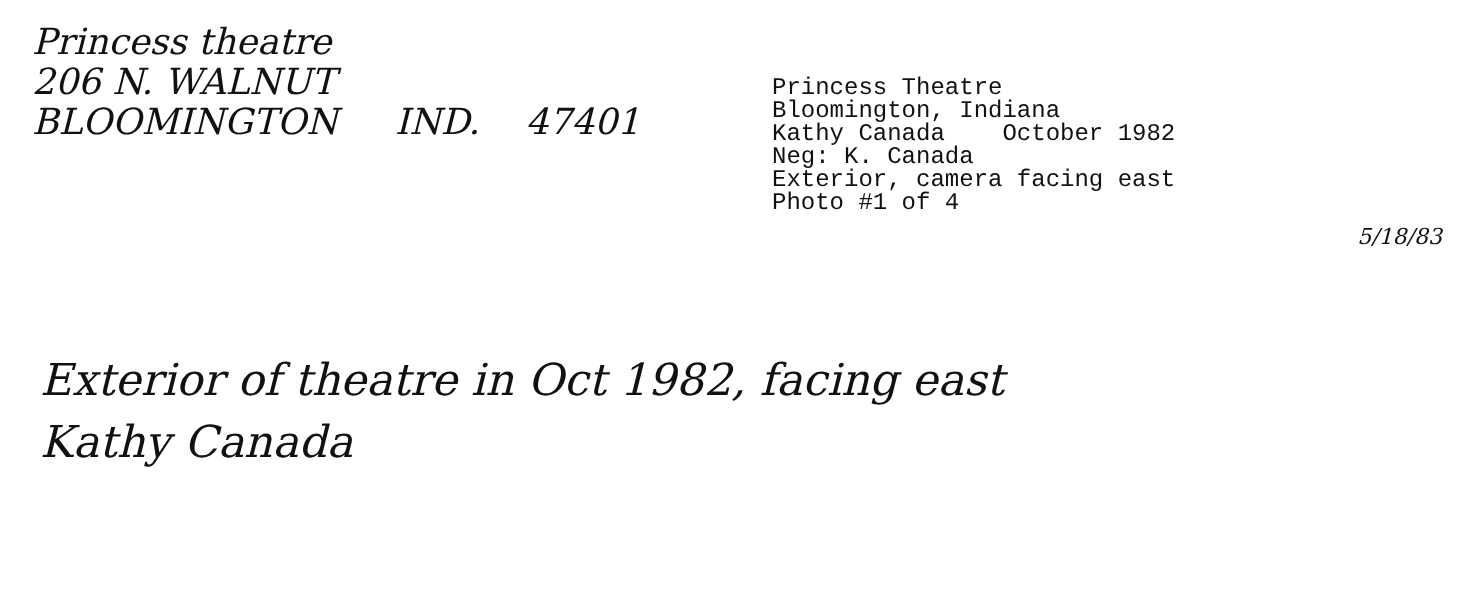Princess theatre
206 N. WALNUT
BLOOMINGTON IND. 47401
Princess Theatre Bloomington, Indiana Kathy Canada October 1982 Neg: K. Canada Exterior, camera facing east Photo #1 of 4
5/18/83
Exterior of theatre in Oct 1982, facing east
Kathy Canada